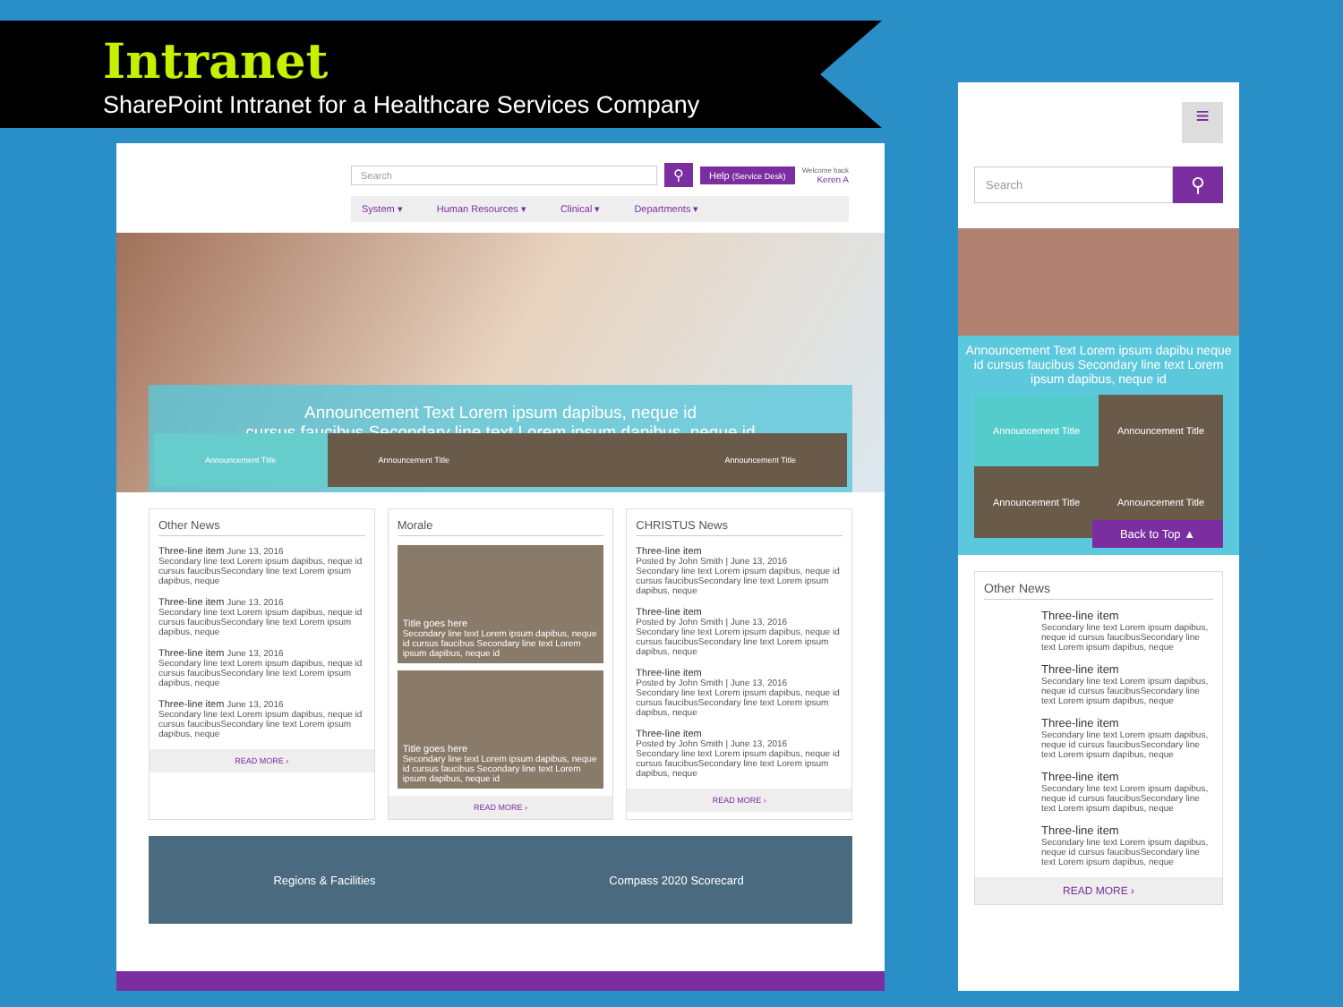Intranet
SharePoint Intranet for a Healthcare Services Company
Search
⚲
Help (Service Desk)
Welcome back
Keren A
System ▾ Human Resources ▾ Clinical ▾ Departments ▾
Announcement Text Lorem ipsum dapibus, neque id
cursus faucibus Secondary line text Lorem ipsum dapibus, neque id
Announcement Title Announcement Title Announcement Title
Other News
Three-line item June 13, 2016
Secondary line text Lorem ipsum dapibus, neque id cursus faucibusSecondary line text Lorem ipsum dapibus, neque
Three-line item June 13, 2016
Secondary line text Lorem ipsum dapibus, neque id cursus faucibusSecondary line text Lorem ipsum dapibus, neque
Three-line item June 13, 2016
Secondary line text Lorem ipsum dapibus, neque id cursus faucibusSecondary line text Lorem ipsum dapibus, neque
Three-line item June 13, 2016
Secondary line text Lorem ipsum dapibus, neque id cursus faucibusSecondary line text Lorem ipsum dapibus, neque
READ MORE ›
Morale
Title goes here
Secondary line text Lorem ipsum dapibus, neque id cursus faucibus Secondary line text Lorem ipsum dapibus, neque id
Title goes here
Secondary line text Lorem ipsum dapibus, neque id cursus faucibus Secondary line text Lorem ipsum dapibus, neque id
READ MORE ›
CHRISTUS News
Three-line item
Posted by John Smith | June 13, 2016
Secondary line text Lorem ipsum dapibus, neque id cursus faucibusSecondary line text Lorem ipsum dapibus, neque
Three-line item
Posted by John Smith | June 13, 2016
Secondary line text Lorem ipsum dapibus, neque id cursus faucibusSecondary line text Lorem ipsum dapibus, neque
Three-line item
Posted by John Smith | June 13, 2016
Secondary line text Lorem ipsum dapibus, neque id cursus faucibusSecondary line text Lorem ipsum dapibus, neque
Three-line item
Posted by John Smith | June 13, 2016
Secondary line text Lorem ipsum dapibus, neque id cursus faucibusSecondary line text Lorem ipsum dapibus, neque
READ MORE ›
Regions & Facilities Compass 2020 Scorecard
≡
Search
⚲
Announcement Text Lorem ipsum dapibu neque id cursus faucibus Secondary line text Lorem ipsum dapibus, neque id
Announcement Title
Announcement Title
Announcement Title
Announcement Title
Back to Top ▲
Other News
Three-line item
Secondary line text Lorem ipsum dapibus, neque id cursus faucibusSecondary line text Lorem ipsum dapibus, neque
Three-line item
Secondary line text Lorem ipsum dapibus, neque id cursus faucibusSecondary line text Lorem ipsum dapibus, neque
Three-line item
Secondary line text Lorem ipsum dapibus, neque id cursus faucibusSecondary line text Lorem ipsum dapibus, neque
Three-line item
Secondary line text Lorem ipsum dapibus, neque id cursus faucibusSecondary line text Lorem ipsum dapibus, neque
Three-line item
Secondary line text Lorem ipsum dapibus, neque id cursus faucibusSecondary line text Lorem ipsum dapibus, neque
READ MORE ›